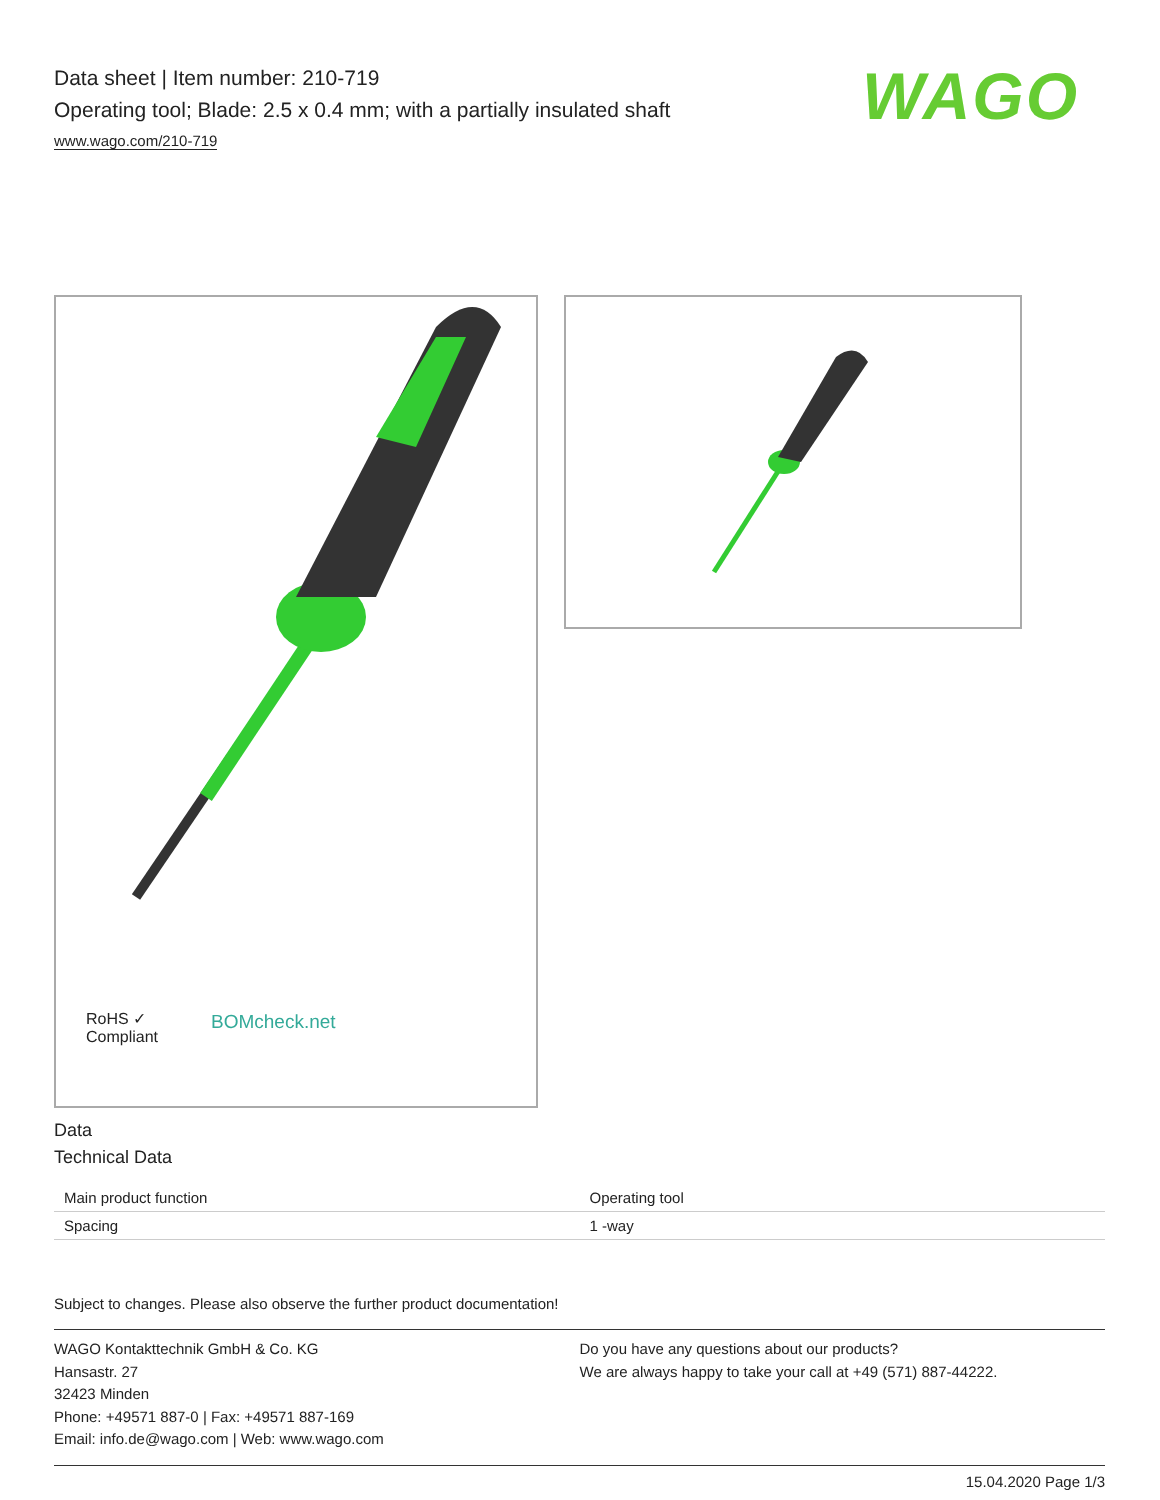Data sheet | Item number: 210-719
Operating tool; Blade: 2.5 x 0.4 mm; with a partially insulated shaft
www.wago.com/210-719
WAGO
RoHS ✓
Compliant
BOMcheck.net
Data
Technical Data
| Main product function | Operating tool |
| Spacing | 1 -way |
Subject to changes. Please also observe the further product documentation!
WAGO Kontakttechnik GmbH & Co. KG
Hansastr. 27
32423 Minden
Phone: +49571 887-0 | Fax: +49571 887-169
Email: info.de@wago.com | Web: www.wago.com
Do you have any questions about our products?
We are always happy to take your call at +49 (571) 887-44222.
15.04.2020 Page 1/3